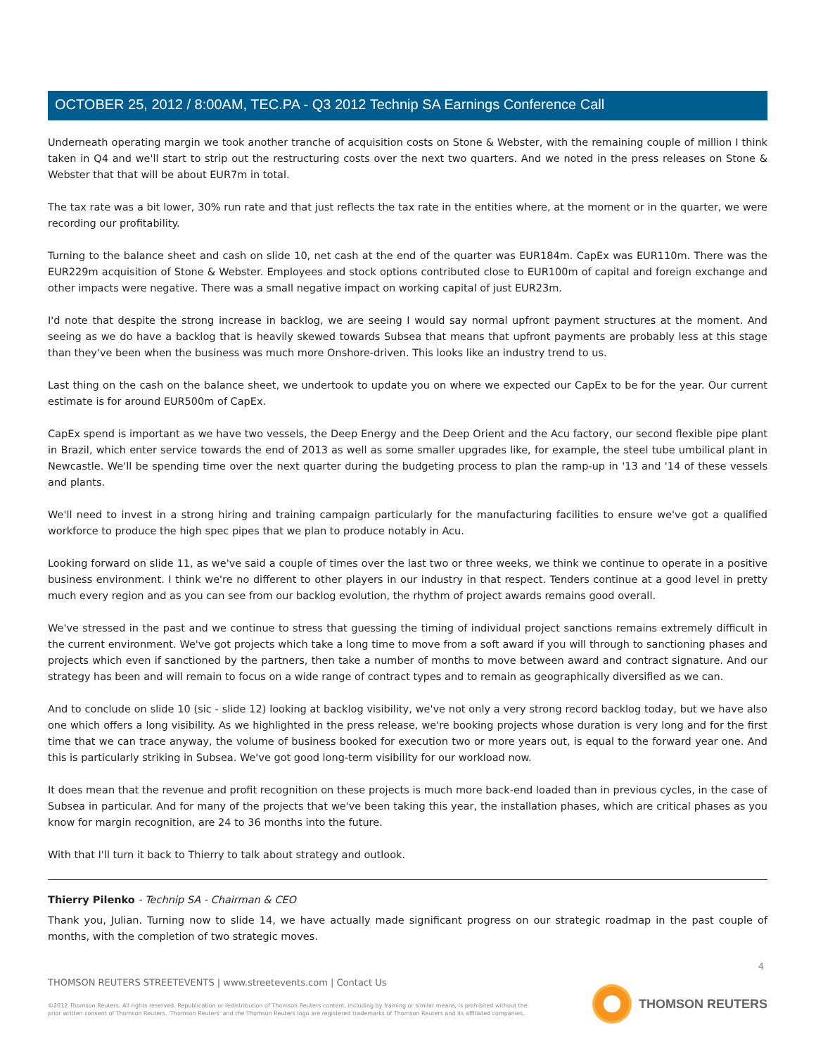OCTOBER 25, 2012 / 8:00AM, TEC.PA - Q3 2012 Technip SA Earnings Conference Call
Underneath operating margin we took another tranche of acquisition costs on Stone & Webster, with the remaining couple of million I think taken in Q4 and we'll start to strip out the restructuring costs over the next two quarters. And we noted in the press releases on Stone & Webster that that will be about EUR7m in total.
The tax rate was a bit lower, 30% run rate and that just reflects the tax rate in the entities where, at the moment or in the quarter, we were recording our profitability.
Turning to the balance sheet and cash on slide 10, net cash at the end of the quarter was EUR184m. CapEx was EUR110m. There was the EUR229m acquisition of Stone & Webster. Employees and stock options contributed close to EUR100m of capital and foreign exchange and other impacts were negative. There was a small negative impact on working capital of just EUR23m.
I'd note that despite the strong increase in backlog, we are seeing I would say normal upfront payment structures at the moment. And seeing as we do have a backlog that is heavily skewed towards Subsea that means that upfront payments are probably less at this stage than they've been when the business was much more Onshore-driven. This looks like an industry trend to us.
Last thing on the cash on the balance sheet, we undertook to update you on where we expected our CapEx to be for the year. Our current estimate is for around EUR500m of CapEx.
CapEx spend is important as we have two vessels, the Deep Energy and the Deep Orient and the Acu factory, our second flexible pipe plant in Brazil, which enter service towards the end of 2013 as well as some smaller upgrades like, for example, the steel tube umbilical plant in Newcastle. We'll be spending time over the next quarter during the budgeting process to plan the ramp-up in '13 and '14 of these vessels and plants.
We'll need to invest in a strong hiring and training campaign particularly for the manufacturing facilities to ensure we've got a qualified workforce to produce the high spec pipes that we plan to produce notably in Acu.
Looking forward on slide 11, as we've said a couple of times over the last two or three weeks, we think we continue to operate in a positive business environment. I think we're no different to other players in our industry in that respect. Tenders continue at a good level in pretty much every region and as you can see from our backlog evolution, the rhythm of project awards remains good overall.
We've stressed in the past and we continue to stress that guessing the timing of individual project sanctions remains extremely difficult in the current environment. We've got projects which take a long time to move from a soft award if you will through to sanctioning phases and projects which even if sanctioned by the partners, then take a number of months to move between award and contract signature. And our strategy has been and will remain to focus on a wide range of contract types and to remain as geographically diversified as we can.
And to conclude on slide 10 (sic - slide 12) looking at backlog visibility, we've not only a very strong record backlog today, but we have also one which offers a long visibility. As we highlighted in the press release, we're booking projects whose duration is very long and for the first time that we can trace anyway, the volume of business booked for execution two or more years out, is equal to the forward year one. And this is particularly striking in Subsea. We've got good long-term visibility for our workload now.
It does mean that the revenue and profit recognition on these projects is much more back-end loaded than in previous cycles, in the case of Subsea in particular. And for many of the projects that we've been taking this year, the installation phases, which are critical phases as you know for margin recognition, are 24 to 36 months into the future.
With that I'll turn it back to Thierry to talk about strategy and outlook.
Thierry Pilenko - Technip SA - Chairman & CEO
Thank you, Julian. Turning now to slide 14, we have actually made significant progress on our strategic roadmap in the past couple of months, with the completion of two strategic moves.
4
THOMSON REUTERS STREETEVENTS | www.streetevents.com | Contact Us
©2012 Thomson Reuters. All rights reserved. Republication or redistribution of Thomson Reuters content, including by framing or similar means, is prohibited without the prior written consent of Thomson Reuters. 'Thomson Reuters' and the Thomson Reuters logo are registered trademarks of Thomson Reuters and its affiliated companies.
THOMSON REUTERS